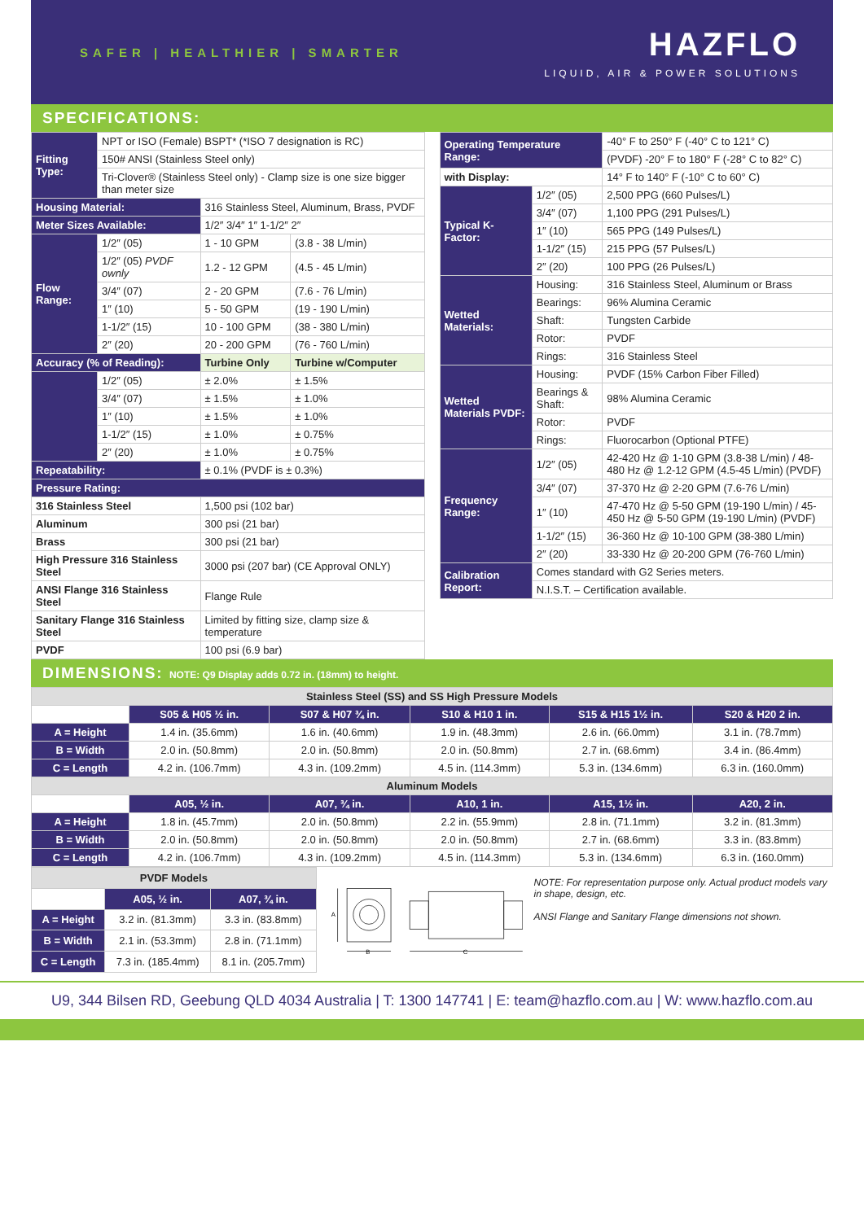SAFER | HEALTHIER | SMARTER
HAZFLO
LIQUID, AIR & POWER SOLUTIONS
SPECIFICATIONS:
| Fitting Type: | NPT or ISO (Female) BSPT* (*ISO 7 designation is RC) | | |
| | 150# ANSI (Stainless Steel only) | | |
| | Tri-Clover® (Stainless Steel only) - Clamp size is one size bigger than meter size | | |
| Housing Material: | | 316 Stainless Steel, Aluminum, Brass, PVDF | |
| Meter Sizes Available: | | 1/2″ 3/4″ 1″ 1-1/2″ 2″ | |
| Flow Range: | 1/2″ (05) | 1 - 10 GPM | (3.8 - 38 L/min) |
| | 1/2″ (05) PVDF ownly | 1.2 - 12 GPM | (4.5 - 45 L/min) |
| | 3/4″ (07) | 2 - 20 GPM | (7.6 - 76 L/min) |
| | 1″ (10) | 5 - 50 GPM | (19 - 190 L/min) |
| | 1-1/2″ (15) | 10 - 100 GPM | (38 - 380 L/min) |
| | 2″ (20) | 20 - 200 GPM | (76 - 760 L/min) |
| Accuracy (% of Reading): | | Turbine Only | Turbine w/Computer |
| | 1/2″ (05) | ± 2.0% | ± 1.5% |
| | 3/4″ (07) | ± 1.5% | ± 1.0% |
| | 1″ (10) | ± 1.5% | ± 1.0% |
| | 1-1/2″ (15) | ± 1.0% | ± 0.75% |
| | 2″ (20) | ± 1.0% | ± 0.75% |
| Repeatability: | | ± 0.1% (PVDF is ± 0.3%) | |
| Pressure Rating: | | | |
| 316 Stainless Steel | | 1,500 psi (102 bar) | |
| Aluminum | | 300 psi (21 bar) | |
| Brass | | 300 psi (21 bar) | |
| High Pressure 316 Stainless Steel | | 3000 psi (207 bar) (CE Approval ONLY) | |
| ANSI Flange 316 Stainless Steel | | Flange Rule | |
| Sanitary Flange 316 Stainless Steel | | Limited by fitting size, clamp size & temperature | |
| PVDF | | 100 psi (6.9 bar) | |
| Operating Temperature Range: | | -40° F to 250° F (-40° C to 121° C) |
| | | (PVDF) -20° F to 180° F (-28° C to 82° C) |
| with Display: | | 14° F to 140° F (-10° C to 60° C) |
| Typical K-Factor: | 1/2″ (05) | 2,500 PPG (660 Pulses/L) |
| | 3/4″ (07) | 1,100 PPG (291 Pulses/L) |
| | 1″ (10) | 565 PPG (149 Pulses/L) |
| | 1-1/2″ (15) | 215 PPG (57 Pulses/L) |
| | 2″ (20) | 100 PPG (26 Pulses/L) |
| Wetted Materials: | Housing: | 316 Stainless Steel, Aluminum or Brass |
| | Bearings: | 96% Alumina Ceramic |
| | Shaft: | Tungsten Carbide |
| | Rotor: | PVDF |
| | Rings: | 316 Stainless Steel |
| Wetted Materials PVDF: | Housing: | PVDF (15% Carbon Fiber Filled) |
| | Bearings & Shaft: | 98% Alumina Ceramic |
| | Rotor: | PVDF |
| | Rings: | Fluorocarbon (Optional PTFE) |
| Frequency Range: | 1/2″ (05) | 42-420 Hz @ 1-10 GPM (3.8-38 L/min) / 48-480 Hz @ 1.2-12 GPM (4.5-45 L/min) (PVDF) |
| | 3/4″ (07) | 37-370 Hz @ 2-20 GPM (7.6-76 L/min) |
| | 1″ (10) | 47-470 Hz @ 5-50 GPM (19-190 L/min) / 45-450 Hz @ 5-50 GPM (19-190 L/min) (PVDF) |
| | 1-1/2″ (15) | 36-360 Hz @ 10-100 GPM (38-380 L/min) |
| | 2″ (20) | 33-330 Hz @ 20-200 GPM (76-760 L/min) |
| Calibration Report: | Comes standard with G2 Series meters. | |
| | N.I.S.T. – Certification available. | |
DIMENSIONS: NOTE: Q9 Display adds 0.72 in. (18mm) to height.
| Stainless Steel (SS) and SS High Pressure Models | | | | | |
| | S05 & H05 ½ in. | S07 & H07 ¾ in. | S10 & H10 1 in. | S15 & H15 1½ in. | S20 & H20 2 in. |
| A = Height | 1.4 in. (35.6mm) | 1.6 in. (40.6mm) | 1.9 in. (48.3mm) | 2.6 in. (66.0mm) | 3.1 in. (78.7mm) |
| B = Width | 2.0 in. (50.8mm) | 2.0 in. (50.8mm) | 2.0 in. (50.8mm) | 2.7 in. (68.6mm) | 3.4 in. (86.4mm) |
| C = Length | 4.2 in. (106.7mm) | 4.3 in. (109.2mm) | 4.5 in. (114.3mm) | 5.3 in. (134.6mm) | 6.3 in. (160.0mm) |
| Aluminum Models | | | | | |
| | A05, ½ in. | A07, ¾ in. | A10, 1 in. | A15, 1½ in. | A20, 2 in. |
| A = Height | 1.8 in. (45.7mm) | 2.0 in. (50.8mm) | 2.2 in. (55.9mm) | 2.8 in. (71.1mm) | 3.2 in. (81.3mm) |
| B = Width | 2.0 in. (50.8mm) | 2.0 in. (50.8mm) | 2.0 in. (50.8mm) | 2.7 in. (68.6mm) | 3.3 in. (83.8mm) |
| C = Length | 4.2 in. (106.7mm) | 4.3 in. (109.2mm) | 4.5 in. (114.3mm) | 5.3 in. (134.6mm) | 6.3 in. (160.0mm) |
| PVDF Models | | |
| | A05, ½ in. | A07, ¾ in. |
| A = Height | 3.2 in. (81.3mm) | 3.3 in. (83.8mm) |
| B = Width | 2.1 in. (53.3mm) | 2.8 in. (71.1mm) |
| C = Length | 7.3 in. (185.4mm) | 8.1 in. (205.7mm) |
A
B
C
NOTE: For representation purpose only. Actual product models vary in shape, design, etc.
ANSI Flange and Sanitary Flange dimensions not shown.
U9, 344 Bilsen RD, Geebung QLD 4034 Australia | T: 1300 147741 | E: team@hazflo.com.au | W: www.hazflo.com.au